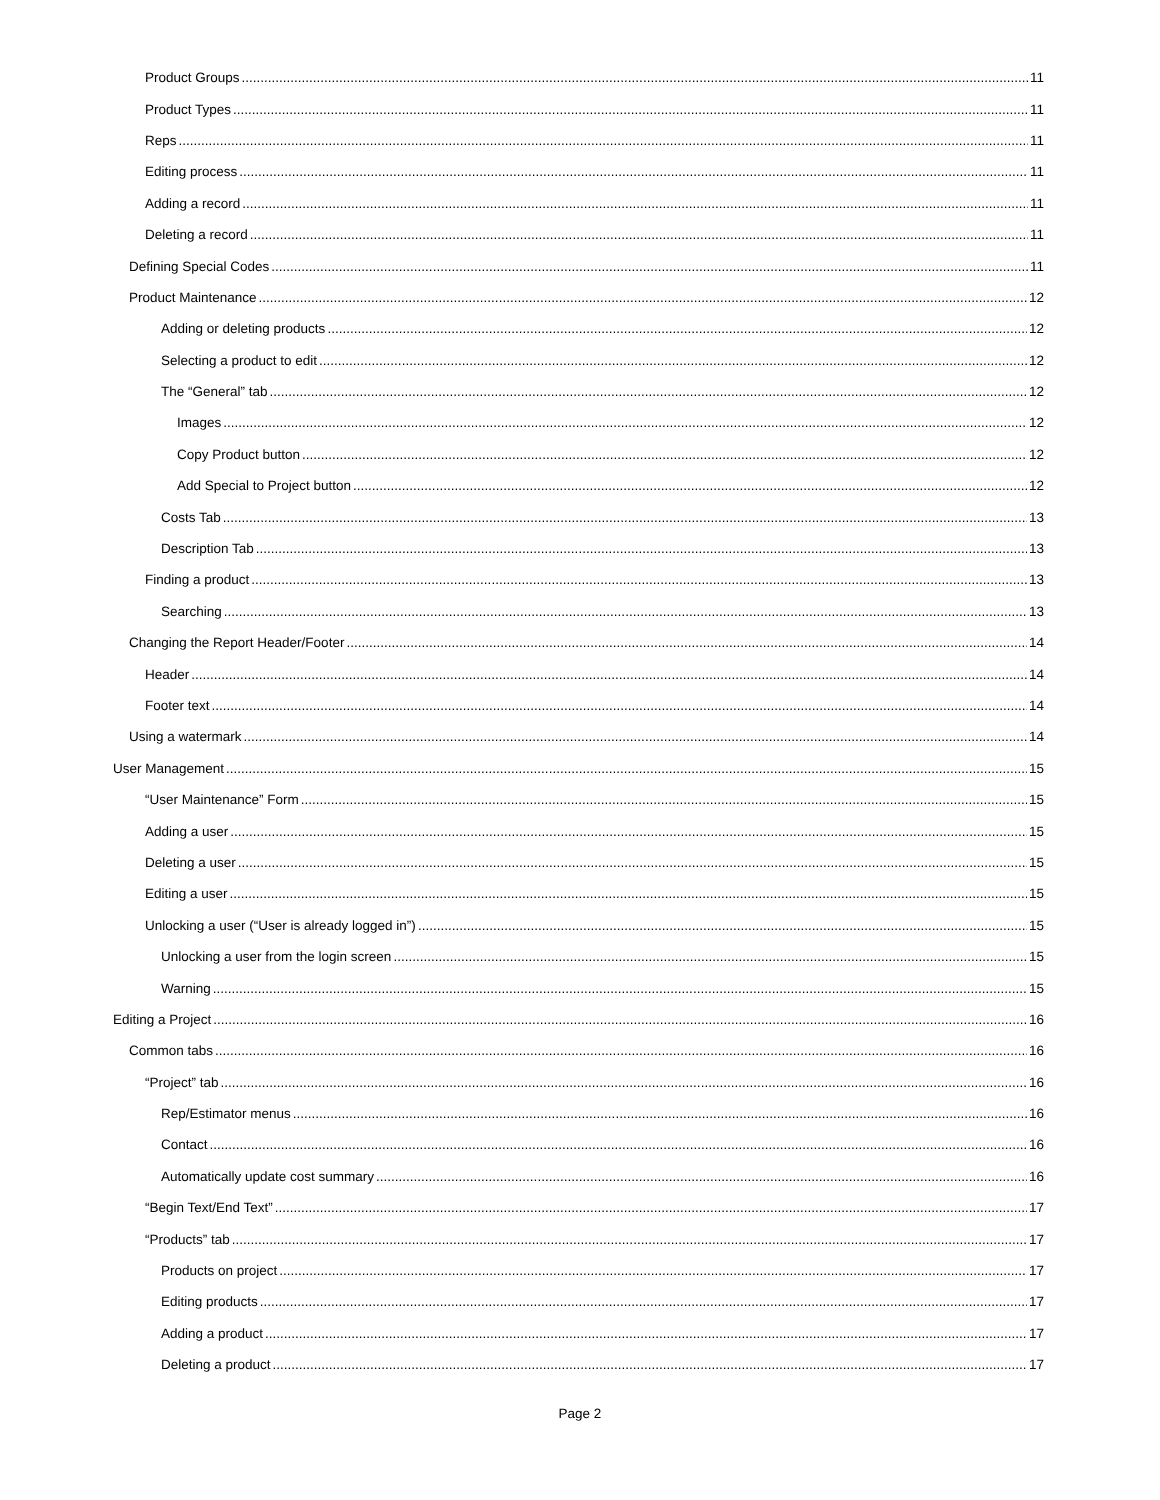Product Groups 11
Product Types 11
Reps 11
Editing process 11
Adding a record 11
Deleting a record 11
Defining Special Codes 11
Product Maintenance 12
Adding or deleting products 12
Selecting a product to edit 12
The “General” tab 12
Images 12
Copy Product button 12
Add Special to Project button 12
Costs Tab 13
Description Tab 13
Finding a product 13
Searching 13
Changing the Report Header/Footer 14
Header 14
Footer text 14
Using a watermark 14
User Management 15
“User Maintenance” Form 15
Adding a user 15
Deleting a user 15
Editing a user 15
Unlocking a user (“User is already logged in”) 15
Unlocking a user from the login screen 15
Warning 15
Editing a Project 16
Common tabs 16
“Project” tab 16
Rep/Estimator menus 16
Contact 16
Automatically update cost summary 16
“Begin Text/End Text” 17
“Products” tab 17
Products on project 17
Editing products 17
Adding a product 17
Deleting a product 17
Page 2